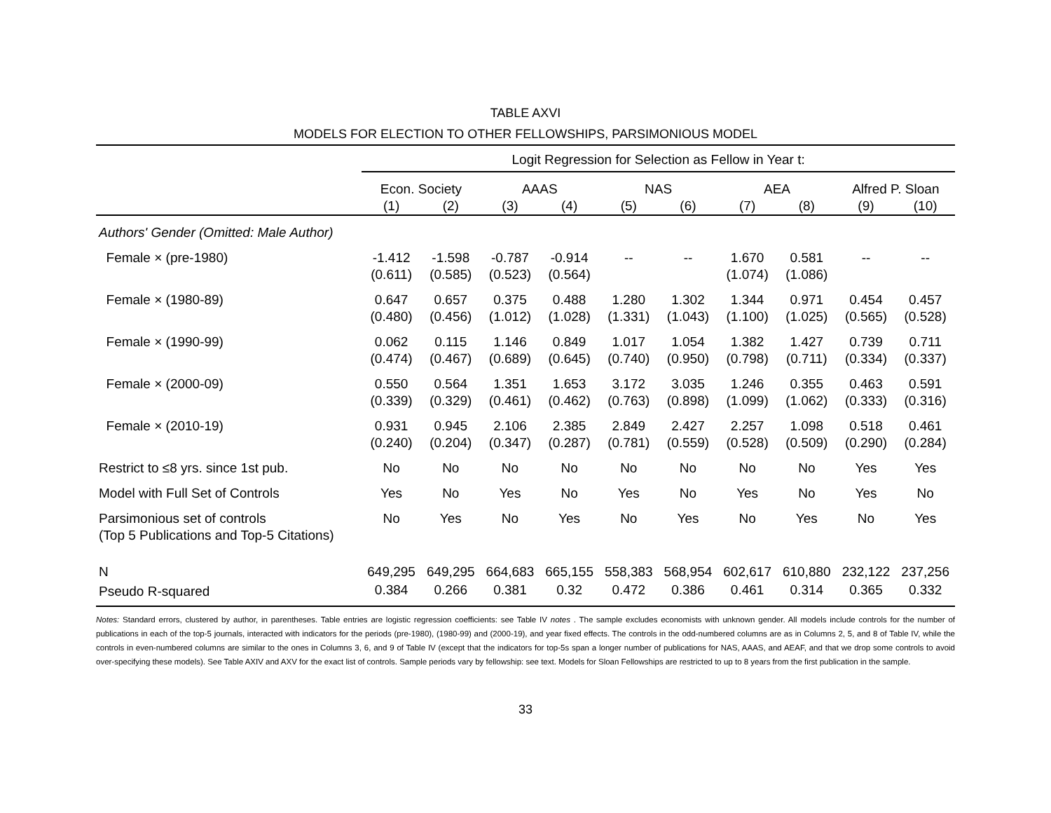TABLE AXVI
MODELS FOR ELECTION TO OTHER FELLOWSHIPS, PARSIMONIOUS MODEL
| | Logit Regression for Selection as Fellow in Year t: | | | | | | | | | |
| | Econ. Society | | AAAS | | NAS | | AEA | | Alfred P. Sloan | |
| | (1) | (2) | (3) | (4) | (5) | (6) | (7) | (8) | (9) | (10) |
| Authors' Gender (Omitted: Male Author) | | | | | | | | | | |
| Female × (pre-1980) | -1.412 | -1.598 | -0.787 | -0.914 | -- | -- | 1.670 | 0.581 | -- | -- |
| | (0.611) | (0.585) | (0.523) | (0.564) | | | (1.074) | (1.086) | | |
| Female × (1980-89) | 0.647 | 0.657 | 0.375 | 0.488 | 1.280 | 1.302 | 1.344 | 0.971 | 0.454 | 0.457 |
| | (0.480) | (0.456) | (1.012) | (1.028) | (1.331) | (1.043) | (1.100) | (1.025) | (0.565) | (0.528) |
| Female × (1990-99) | 0.062 | 0.115 | 1.146 | 0.849 | 1.017 | 1.054 | 1.382 | 1.427 | 0.739 | 0.711 |
| | (0.474) | (0.467) | (0.689) | (0.645) | (0.740) | (0.950) | (0.798) | (0.711) | (0.334) | (0.337) |
| Female × (2000-09) | 0.550 | 0.564 | 1.351 | 1.653 | 3.172 | 3.035 | 1.246 | 0.355 | 0.463 | 0.591 |
| | (0.339) | (0.329) | (0.461) | (0.462) | (0.763) | (0.898) | (1.099) | (1.062) | (0.333) | (0.316) |
| Female × (2010-19) | 0.931 | 0.945 | 2.106 | 2.385 | 2.849 | 2.427 | 2.257 | 1.098 | 0.518 | 0.461 |
| | (0.240) | (0.204) | (0.347) | (0.287) | (0.781) | (0.559) | (0.528) | (0.509) | (0.290) | (0.284) |
| Restrict to ≤8 yrs. since 1st pub. | No | No | No | No | No | No | No | No | Yes | Yes |
| Model with Full Set of Controls | Yes | No | Yes | No | Yes | No | Yes | No | Yes | No |
| Parsimonious set of controls | No | Yes | No | Yes | No | Yes | No | Yes | No | Yes |
| (Top 5 Publications and Top-5 Citations) | | | | | | | | | | |
| N | 649,295 | 649,295 | 664,683 | 665,155 | 558,383 | 568,954 | 602,617 | 610,880 | 232,122 | 237,256 |
| Pseudo R-squared | 0.384 | 0.266 | 0.381 | 0.32 | 0.472 | 0.386 | 0.461 | 0.314 | 0.365 | 0.332 |
Notes: Standard errors, clustered by author, in parentheses. Table entries are logistic regression coefficients: see Table IV notes . The sample excludes economists with unknown gender. All models include controls for the number of publications in each of the top-5 journals, interacted with indicators for the periods (pre-1980), (1980-99) and (2000-19), and year fixed effects. The controls in the odd-numbered columns are as in Columns 2, 5, and 8 of Table IV, while the controls in even-numbered columns are similar to the ones in Columns 3, 6, and 9 of Table IV (except that the indicators for top-5s span a longer number of publications for NAS, AAAS, and AEAF, and that we drop some controls to avoid over-specifying these models). See Table AXIV and AXV for the exact list of controls. Sample periods vary by fellowship: see text. Models for Sloan Fellowships are restricted to up to 8 years from the first publication in the sample.
33